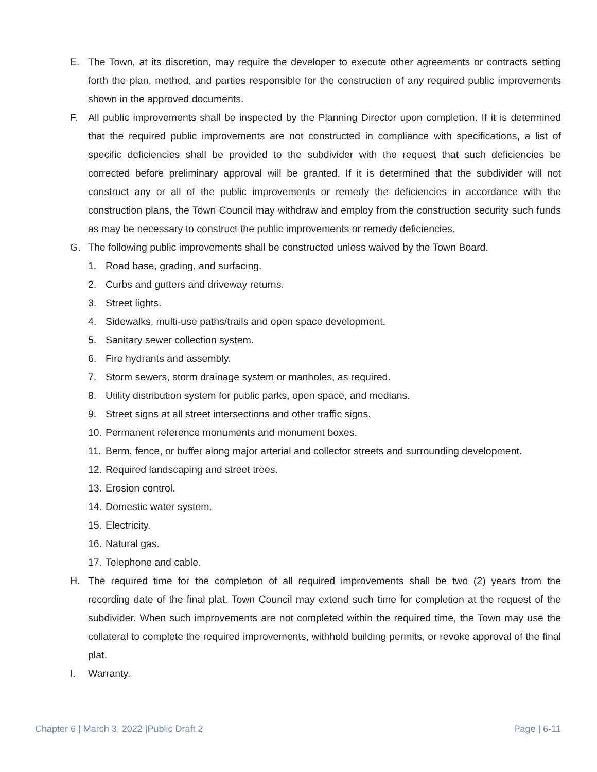E. The Town, at its discretion, may require the developer to execute other agreements or contracts setting forth the plan, method, and parties responsible for the construction of any required public improvements shown in the approved documents.
F. All public improvements shall be inspected by the Planning Director upon completion. If it is determined that the required public improvements are not constructed in compliance with specifications, a list of specific deficiencies shall be provided to the subdivider with the request that such deficiencies be corrected before preliminary approval will be granted. If it is determined that the subdivider will not construct any or all of the public improvements or remedy the deficiencies in accordance with the construction plans, the Town Council may withdraw and employ from the construction security such funds as may be necessary to construct the public improvements or remedy deficiencies.
G. The following public improvements shall be constructed unless waived by the Town Board.
1. Road base, grading, and surfacing.
2. Curbs and gutters and driveway returns.
3. Street lights.
4. Sidewalks, multi-use paths/trails and open space development.
5. Sanitary sewer collection system.
6. Fire hydrants and assembly.
7. Storm sewers, storm drainage system or manholes, as required.
8. Utility distribution system for public parks, open space, and medians.
9. Street signs at all street intersections and other traffic signs.
10. Permanent reference monuments and monument boxes.
11. Berm, fence, or buffer along major arterial and collector streets and surrounding development.
12. Required landscaping and street trees.
13. Erosion control.
14. Domestic water system.
15. Electricity.
16. Natural gas.
17. Telephone and cable.
H. The required time for the completion of all required improvements shall be two (2) years from the recording date of the final plat. Town Council may extend such time for completion at the request of the subdivider. When such improvements are not completed within the required time, the Town may use the collateral to complete the required improvements, withhold building permits, or revoke approval of the final plat.
I. Warranty.
Chapter 6 | March 3, 2022 |Public Draft 2 Page | 6-11